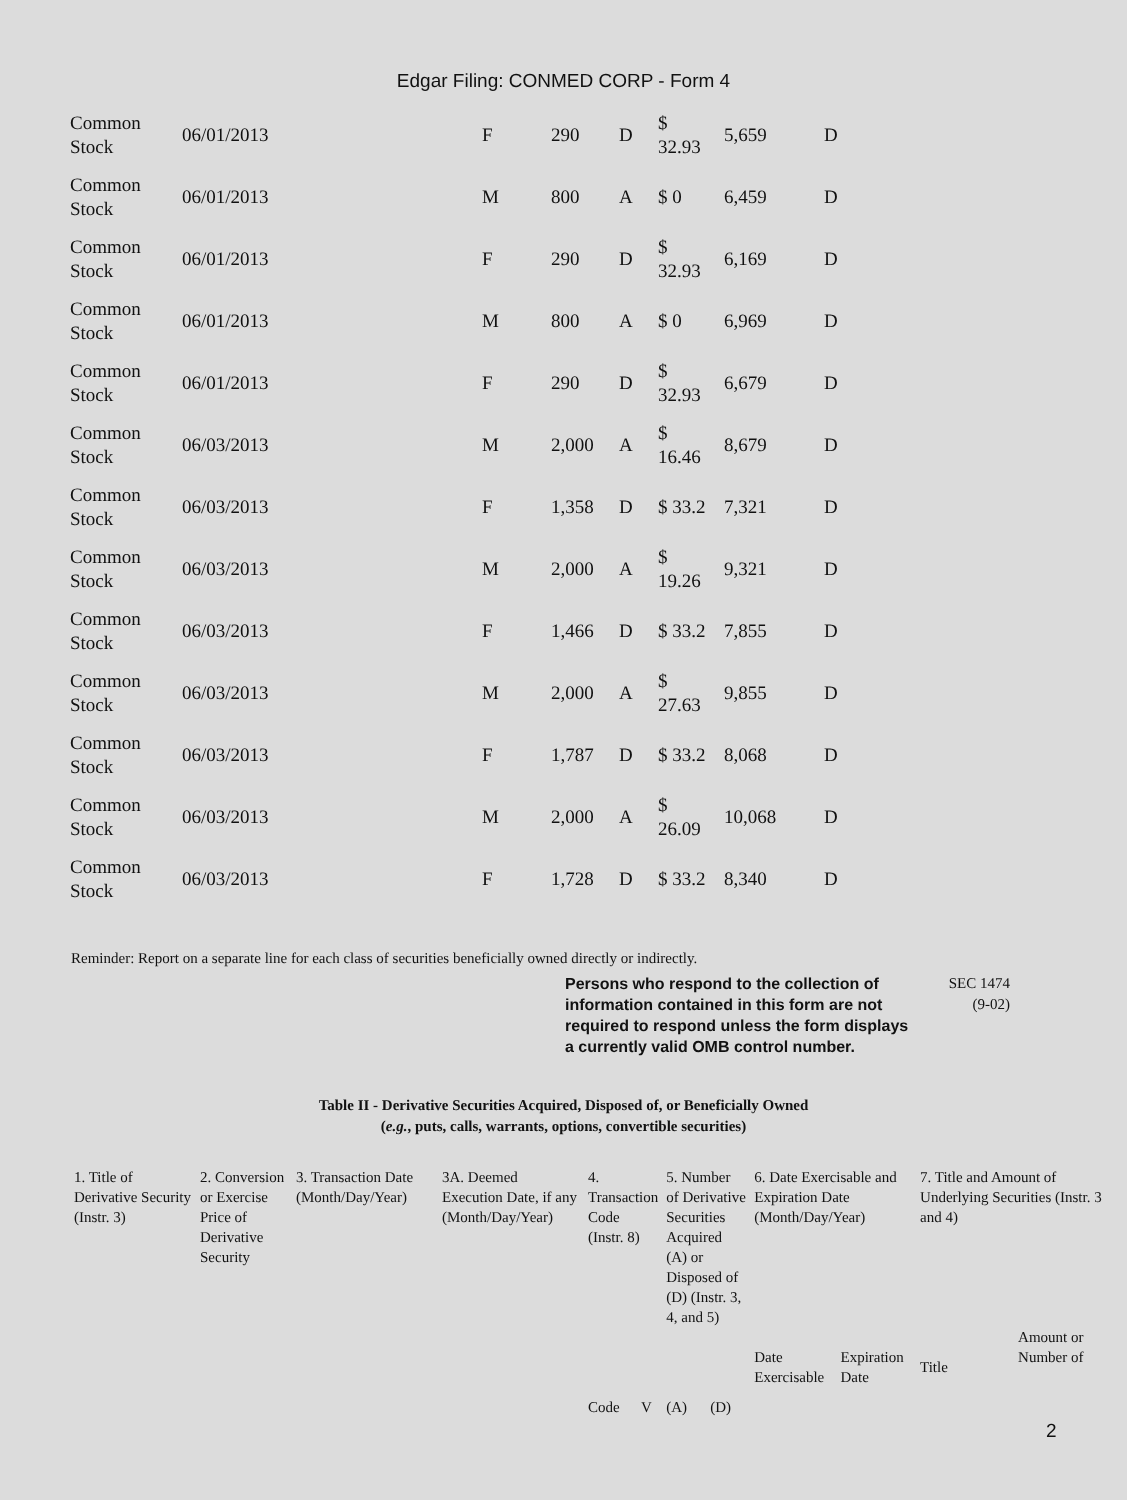Edgar Filing: CONMED CORP - Form 4
| Common Stock | 06/01/2013 | F | 290 | D | $ 32.93 | 5,659 | D |
| Common Stock | 06/01/2013 | M | 800 | A | $ 0 | 6,459 | D |
| Common Stock | 06/01/2013 | F | 290 | D | $ 32.93 | 6,169 | D |
| Common Stock | 06/01/2013 | M | 800 | A | $ 0 | 6,969 | D |
| Common Stock | 06/01/2013 | F | 290 | D | $ 32.93 | 6,679 | D |
| Common Stock | 06/03/2013 | M | 2,000 | A | $ 16.46 | 8,679 | D |
| Common Stock | 06/03/2013 | F | 1,358 | D | $ 33.2 | 7,321 | D |
| Common Stock | 06/03/2013 | M | 2,000 | A | $ 19.26 | 9,321 | D |
| Common Stock | 06/03/2013 | F | 1,466 | D | $ 33.2 | 7,855 | D |
| Common Stock | 06/03/2013 | M | 2,000 | A | $ 27.63 | 9,855 | D |
| Common Stock | 06/03/2013 | F | 1,787 | D | $ 33.2 | 8,068 | D |
| Common Stock | 06/03/2013 | M | 2,000 | A | $ 26.09 | 10,068 | D |
| Common Stock | 06/03/2013 | F | 1,728 | D | $ 33.2 | 8,340 | D |
Reminder: Report on a separate line for each class of securities beneficially owned directly or indirectly.
Persons who respond to the collection of information contained in this form are not required to respond unless the form displays a currently valid OMB control number.
SEC 1474
(9-02)
Table II - Derivative Securities Acquired, Disposed of, or Beneficially Owned
(e.g., puts, calls, warrants, options, convertible securities)
| 1. Title of Derivative Security (Instr. 3) | 2. Conversion or Exercise Price of Derivative Security | 3. Transaction Date (Month/Day/Year) | 3A. Deemed Execution Date, if any (Month/Day/Year) | 4. Transaction Code (Instr. 8) | | 5. Number of Derivative Securities Acquired (A) or Disposed of (D) (Instr. 3, 4, and 5) | | 6. Date Exercisable and Expiration Date (Month/Day/Year) | | 7. Title and Amount of Underlying Securities (Instr. 3 and 4) | |
| --- | --- | --- | --- | --- | --- | --- | --- | --- | --- | --- | --- |
| | | | | Code | V | (A) | (D) | Date Exercisable | Expiration Date | Title | Amount or Number of |
2